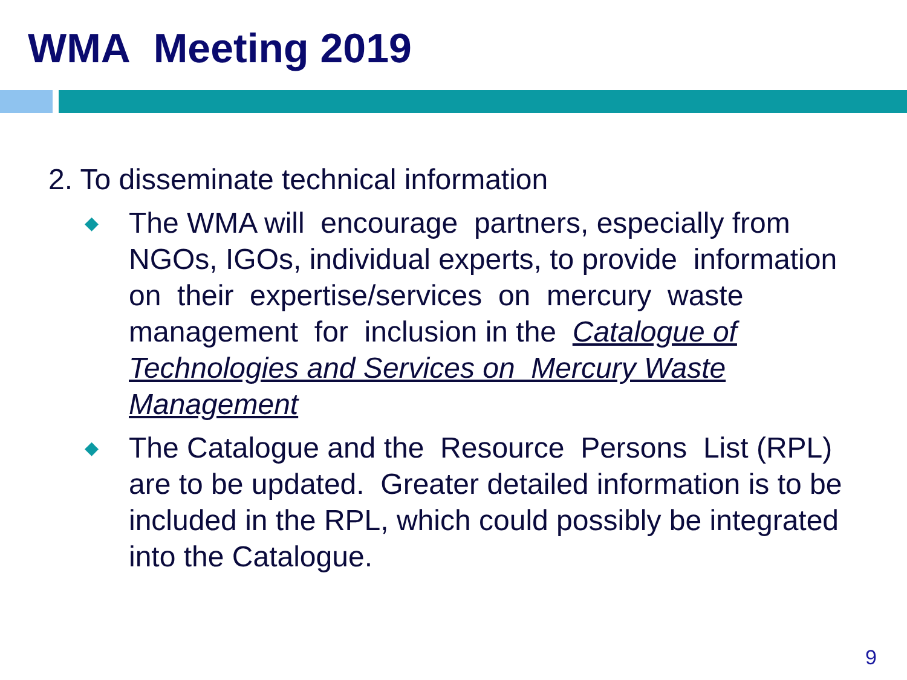WMA Meeting 2019
2. To disseminate technical information
◆
The WMA will encourage partners, especially from NGOs, IGOs, individual experts, to provide information on their expertise/services on mercury waste management for inclusion in the Catalogue of Technologies and Services on Mercury Waste Management
◆
The Catalogue and the Resource Persons List (RPL) are to be updated. Greater detailed information is to be included in the RPL, which could possibly be integrated into the Catalogue.
9